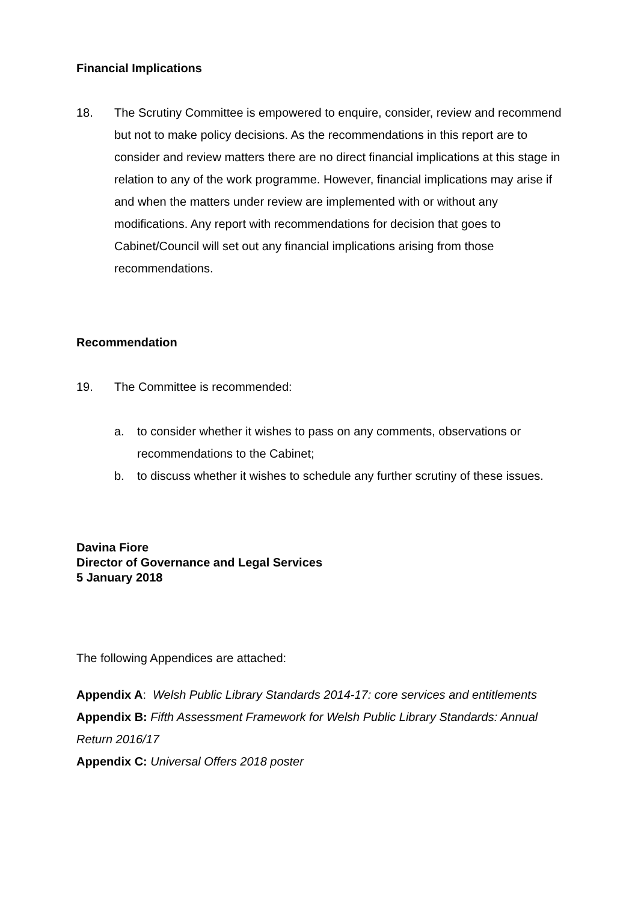Financial Implications
18. The Scrutiny Committee is empowered to enquire, consider, review and recommend but not to make policy decisions. As the recommendations in this report are to consider and review matters there are no direct financial implications at this stage in relation to any of the work programme. However, financial implications may arise if and when the matters under review are implemented with or without any modifications. Any report with recommendations for decision that goes to Cabinet/Council will set out any financial implications arising from those recommendations.
Recommendation
19. The Committee is recommended:
a. to consider whether it wishes to pass on any comments, observations or recommendations to the Cabinet;
b. to discuss whether it wishes to schedule any further scrutiny of these issues.
Davina Fiore
Director of Governance and Legal Services
5 January 2018
The following Appendices are attached:
Appendix A: Welsh Public Library Standards 2014-17: core services and entitlements
Appendix B: Fifth Assessment Framework for Welsh Public Library Standards: Annual Return 2016/17
Appendix C: Universal Offers 2018 poster